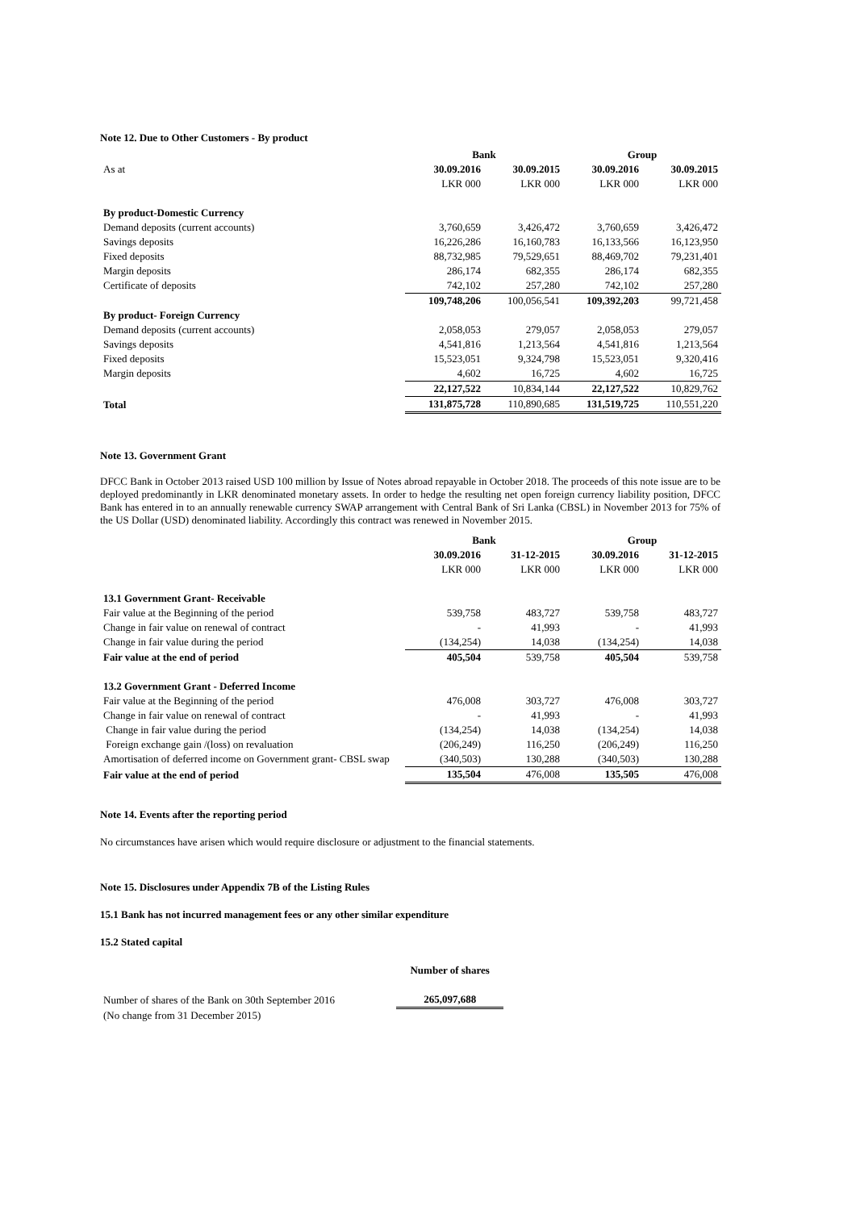Note 12. Due to Other Customers - By product
| | Bank | | Group | |
| As at | 30.09.2016 | 30.09.2015 | 30.09.2016 | 30.09.2015 |
| | LKR 000 | LKR 000 | LKR 000 | LKR 000 |
| By product-Domestic Currency | | | | |
| Demand deposits (current accounts) | 3,760,659 | 3,426,472 | 3,760,659 | 3,426,472 |
| Savings deposits | 16,226,286 | 16,160,783 | 16,133,566 | 16,123,950 |
| Fixed deposits | 88,732,985 | 79,529,651 | 88,469,702 | 79,231,401 |
| Margin deposits | 286,174 | 682,355 | 286,174 | 682,355 |
| Certificate of deposits | 742,102 | 257,280 | 742,102 | 257,280 |
| | 109,748,206 | 100,056,541 | 109,392,203 | 99,721,458 |
| By product- Foreign Currency | | | | |
| Demand deposits (current accounts) | 2,058,053 | 279,057 | 2,058,053 | 279,057 |
| Savings deposits | 4,541,816 | 1,213,564 | 4,541,816 | 1,213,564 |
| Fixed deposits | 15,523,051 | 9,324,798 | 15,523,051 | 9,320,416 |
| Margin deposits | 4,602 | 16,725 | 4,602 | 16,725 |
| | 22,127,522 | 10,834,144 | 22,127,522 | 10,829,762 |
| Total | 131,875,728 | 110,890,685 | 131,519,725 | 110,551,220 |
Note 13. Government Grant
DFCC Bank in October 2013 raised USD 100 million by Issue of Notes abroad repayable in October 2018. The proceeds of this note issue are to be deployed predominantly in LKR denominated monetary assets. In order to hedge the resulting net open foreign currency liability position, DFCC Bank has entered in to an annually renewable currency SWAP arrangement with Central Bank of Sri Lanka (CBSL) in November 2013 for 75% of the US Dollar (USD) denominated liability. Accordingly this contract was renewed in November 2015.
| | Bank | | Group | |
| | 30.09.2016 | 31-12-2015 | 30.09.2016 | 31-12-2015 |
| | LKR 000 | LKR 000 | LKR 000 | LKR 000 |
| 13.1 Government Grant- Receivable | | | | |
| Fair value at the Beginning of the period | 539,758 | 483,727 | 539,758 | 483,727 |
| Change in fair value on renewal of contract | - | 41,993 | - | 41,993 |
| Change in fair value during the period | (134,254) | 14,038 | (134,254) | 14,038 |
| Fair value at the end of period | 405,504 | 539,758 | 405,504 | 539,758 |
| 13.2 Government Grant - Deferred Income | | | | |
| Fair value at the Beginning of the period | 476,008 | 303,727 | 476,008 | 303,727 |
| Change in fair value on renewal of contract | - | 41,993 | - | 41,993 |
| Change in fair value during the period | (134,254) | 14,038 | (134,254) | 14,038 |
| Foreign exchange gain /(loss) on revaluation | (206,249) | 116,250 | (206,249) | 116,250 |
| Amortisation of deferred income on Government grant- CBSL swap | (340,503) | 130,288 | (340,503) | 130,288 |
| Fair value at the end of period | 135,504 | 476,008 | 135,505 | 476,008 |
Note 14. Events after the reporting period
No circumstances have arisen which would require disclosure or adjustment to the financial statements.
Note 15. Disclosures under Appendix 7B of the Listing Rules
15.1 Bank has not incurred management fees or any other similar expenditure
15.2 Stated capital
| | Number of shares |
| Number of shares of the Bank on 30th September 2016 | 265,097,688 |
| (No change from 31 December 2015) | |